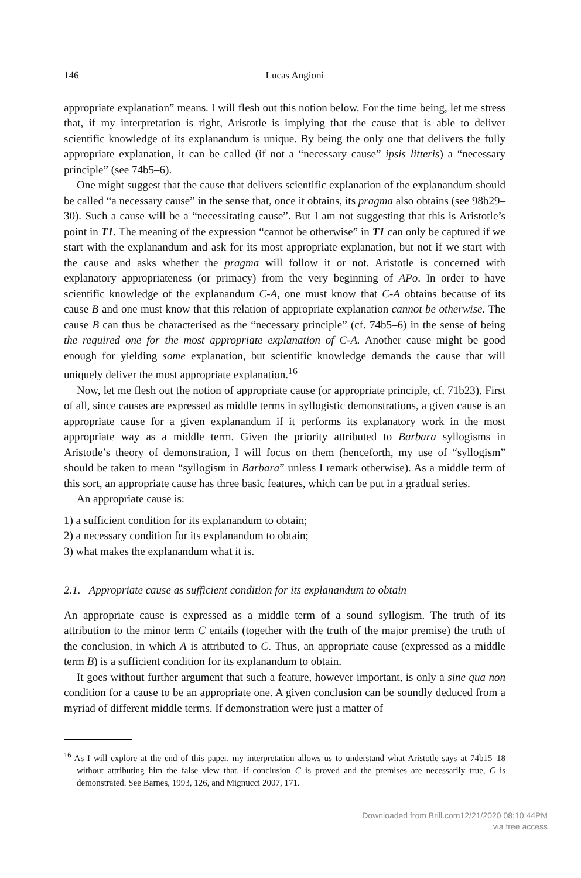146 Lucas Angioni
appropriate explanation” means. I will flesh out this notion below. For the time being, let me stress that, if my interpretation is right, Aristotle is implying that the cause that is able to deliver scientific knowledge of its explanandum is unique. By being the only one that delivers the fully appropriate explanation, it can be called (if not a “necessary cause” ipsis litteris) a “necessary principle” (see 74b5–6).
One might suggest that the cause that delivers scientific explanation of the explanandum should be called “a necessary cause” in the sense that, once it obtains, its pragma also obtains (see 98b29–30). Such a cause will be a “necessitating cause”. But I am not suggesting that this is Aristotle’s point in T1. The meaning of the expression “cannot be otherwise” in T1 can only be captured if we start with the explanandum and ask for its most appropriate explanation, but not if we start with the cause and asks whether the pragma will follow it or not. Aristotle is concerned with explanatory appropriateness (or primacy) from the very beginning of APo. In order to have scientific knowledge of the explanandum C-A, one must know that C-A obtains because of its cause B and one must know that this relation of appropriate explanation cannot be otherwise. The cause B can thus be characterised as the “necessary principle” (cf. 74b5–6) in the sense of being the required one for the most appropriate explanation of C-A. Another cause might be good enough for yielding some explanation, but scientific knowledge demands the cause that will uniquely deliver the most appropriate explanation.<sup>16</sup>
Now, let me flesh out the notion of appropriate cause (or appropriate principle, cf. 71b23). First of all, since causes are expressed as middle terms in syllogistic demonstrations, a given cause is an appropriate cause for a given explanandum if it performs its explanatory work in the most appropriate way as a middle term. Given the priority attributed to Barbara syllogisms in Aristotle’s theory of demonstration, I will focus on them (henceforth, my use of “syllogism” should be taken to mean “syllogism in Barbara” unless I remark otherwise). As a middle term of this sort, an appropriate cause has three basic features, which can be put in a gradual series.
An appropriate cause is:
1) a sufficient condition for its explanandum to obtain;
2) a necessary condition for its explanandum to obtain;
3) what makes the explanandum what it is.
2.1. Appropriate cause as sufficient condition for its explanandum to obtain
An appropriate cause is expressed as a middle term of a sound syllogism. The truth of its attribution to the minor term C entails (together with the truth of the major premise) the truth of the conclusion, in which A is attributed to C. Thus, an appropriate cause (expressed as a middle term B) is a sufficient condition for its explanandum to obtain.
It goes without further argument that such a feature, however important, is only a sine qua non condition for a cause to be an appropriate one. A given conclusion can be soundly deduced from a myriad of different middle terms. If demonstration were just a matter of
<sup>16</sup> As I will explore at the end of this paper, my interpretation allows us to understand what Aristotle says at 74b15–18 without attributing him the false view that, if conclusion C is proved and the premises are necessarily true, C is demonstrated. See Barnes, 1993, 126, and Mignucci 2007, 171.
Downloaded from Brill.com12/21/2020 08:10:44PM
via free access